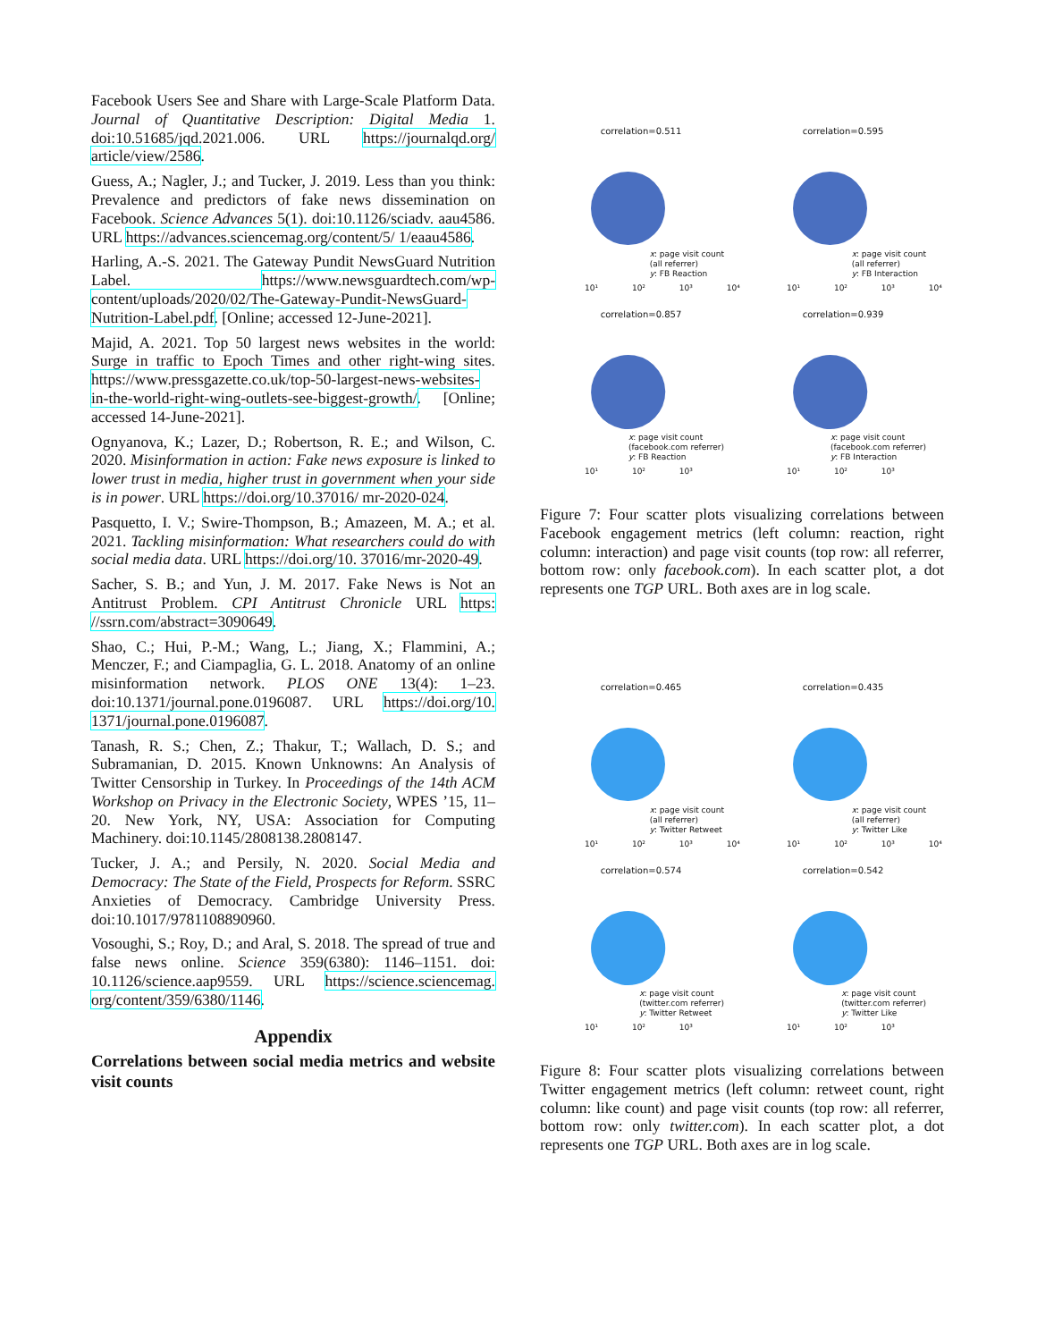Facebook Users See and Share with Large-Scale Platform Data. Journal of Quantitative Description: Digital Media 1. doi:10.51685/jqd.2021.006. URL https://journalqd.org/ article/view/2586.
Guess, A.; Nagler, J.; and Tucker, J. 2019. Less than you think: Prevalence and predictors of fake news dissemination on Facebook. Science Advances 5(1). doi:10.1126/sciadv. aau4586. URL https://advances.sciencemag.org/content/5/ 1/eaau4586.
Harling, A.-S. 2021. The Gateway Pundit NewsGuard Nutrition Label. https://www.newsguardtech.com/wp-content/uploads/2020/02/The-Gateway-Pundit-NewsGuard-Nutrition-Label.pdf. [Online; accessed 12-June-2021].
Majid, A. 2021. Top 50 largest news websites in the world: Surge in traffic to Epoch Times and other right-wing sites. https://www.pressgazette.co.uk/top-50-largest-news-websites-in-the-world-right-wing-outlets-see-biggest-growth/. [Online; accessed 14-June-2021].
Ognyanova, K.; Lazer, D.; Robertson, R. E.; and Wilson, C. 2020. Misinformation in action: Fake news exposure is linked to lower trust in media, higher trust in government when your side is in power. URL https://doi.org/10.37016/ mr-2020-024.
Pasquetto, I. V.; Swire-Thompson, B.; Amazeen, M. A.; et al. 2021. Tackling misinformation: What researchers could do with social media data. URL https://doi.org/10. 37016/mr-2020-49.
Sacher, S. B.; and Yun, J. M. 2017. Fake News is Not an Antitrust Problem. CPI Antitrust Chronicle URL https: //ssrn.com/abstract=3090649.
Shao, C.; Hui, P.-M.; Wang, L.; Jiang, X.; Flammini, A.; Menczer, F.; and Ciampaglia, G. L. 2018. Anatomy of an online misinformation network. PLOS ONE 13(4): 1–23. doi:10.1371/journal.pone.0196087. URL https://doi.org/10. 1371/journal.pone.0196087.
Tanash, R. S.; Chen, Z.; Thakur, T.; Wallach, D. S.; and Subramanian, D. 2015. Known Unknowns: An Analysis of Twitter Censorship in Turkey. In Proceedings of the 14th ACM Workshop on Privacy in the Electronic Society, WPES ’15, 11–20. New York, NY, USA: Association for Computing Machinery. doi:10.1145/2808138.2808147.
Tucker, J. A.; and Persily, N. 2020. Social Media and Democracy: The State of the Field, Prospects for Reform. SSRC Anxieties of Democracy. Cambridge University Press. doi:10.1017/9781108890960.
Vosoughi, S.; Roy, D.; and Aral, S. 2018. The spread of true and false news online. Science 359(6380): 1146–1151. doi: 10.1126/science.aap9559. URL https://science.sciencemag. org/content/359/6380/1146.
Appendix
Correlations between social media metrics and website visit counts
correlation=0.511
x: page visit count
(all referrer)
y: FB Reaction
10¹ 10² 10³ 10⁴
correlation=0.595
x: page visit count
(all referrer)
y: FB Interaction
10¹ 10² 10³ 10⁴
correlation=0.857
x: page visit count
(facebook.com referrer)
y: FB Reaction
10¹ 10² 10³
correlation=0.939
x: page visit count
(facebook.com referrer)
y: FB Interaction
10¹ 10² 10³
Figure 7: Four scatter plots visualizing correlations between Facebook engagement metrics (left column: reaction, right column: interaction) and page visit counts (top row: all referrer, bottom row: only facebook.com). In each scatter plot, a dot represents one TGP URL. Both axes are in log scale.
correlation=0.465
x: page visit count
(all referrer)
y: Twitter Retweet
10¹ 10² 10³ 10⁴
correlation=0.435
x: page visit count
(all referrer)
y: Twitter Like
10¹ 10² 10³ 10⁴
correlation=0.574
x: page visit count
(twitter.com referrer)
y: Twitter Retweet
10¹ 10² 10³
correlation=0.542
x: page visit count
(twitter.com referrer)
y: Twitter Like
10¹ 10² 10³
Figure 8: Four scatter plots visualizing correlations between Twitter engagement metrics (left column: retweet count, right column: like count) and page visit counts (top row: all referrer, bottom row: only twitter.com). In each scatter plot, a dot represents one TGP URL. Both axes are in log scale.